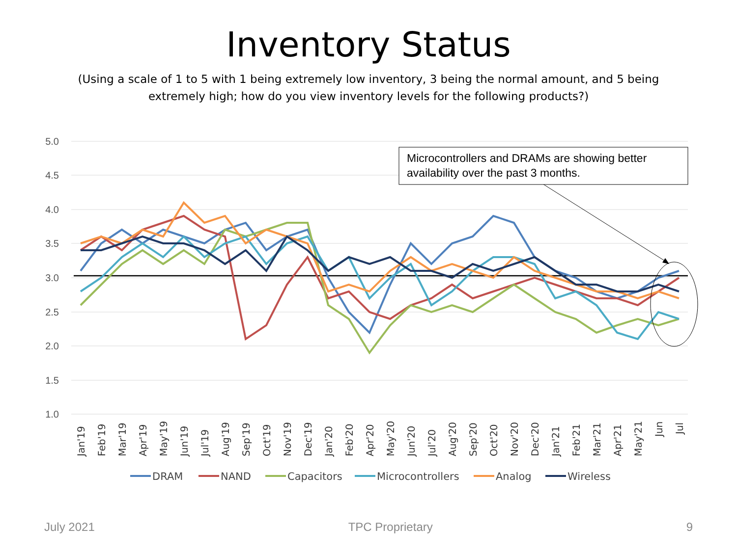Inventory Status
(Using a scale of 1 to 5 with 1 being extremely low inventory, 3 being the normal amount, and 5 being extremely high; how do you view inventory levels for the following products?)
5.0
4.5
4.0
3.5
3.0
2.5
2.0
1.5
1.0
Microcontrollers and DRAMs are showing better
availability over the past 3 months.
Jan'19
Feb'19
Mar'19
Apr'19
May'19
Jun'19
Jul'19
Aug'19
Sep'19
Oct'19
Nov'19
Dec'19
Jan'20
Feb'20
Apr'20
May'20
Jun'20
Jul'20
Aug'20
Sep'20
Oct'20
Nov'20
Dec'20
Jan'21
Feb'21
Mar'21
Apr'21
May'21
Jun
Jul
DRAM
NAND
Capacitors
Microcontrollers
Analog
Wireless
July 2021 TPC Proprietary 9